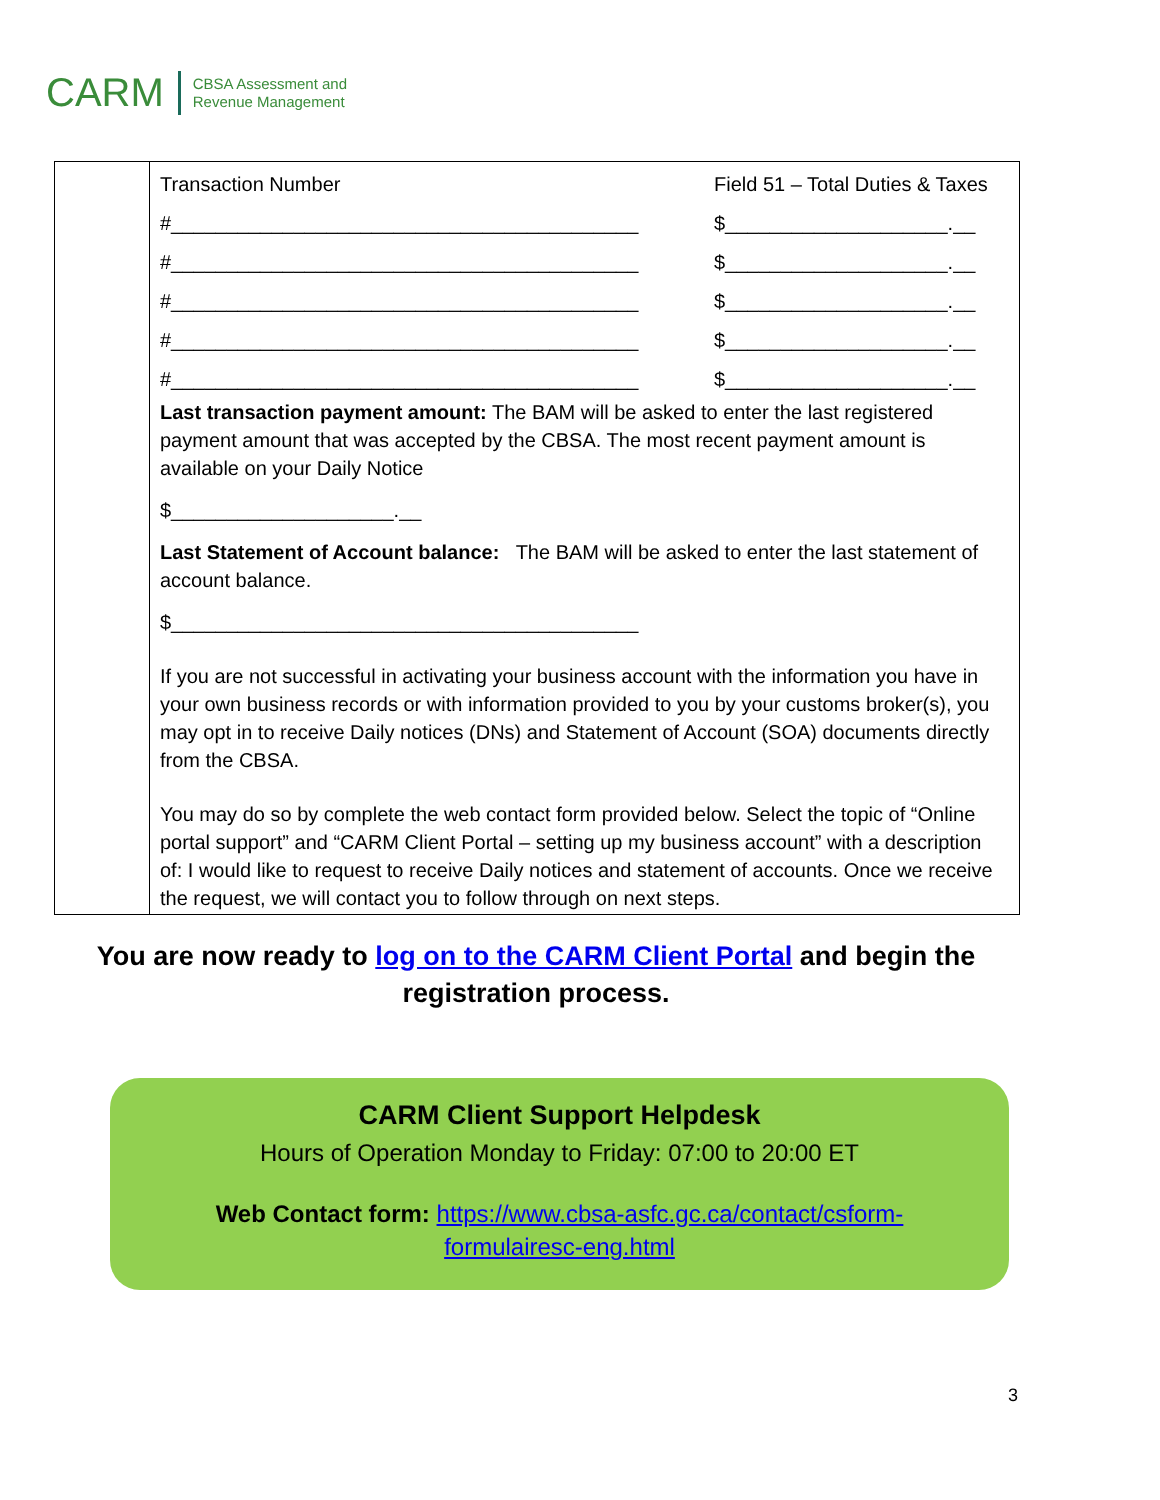CARM CBSA Assessment and
Revenue Management
| | Transaction Number Field 51 – Total Duties & Taxes #__________________________________________ $____________________.__ #__________________________________________ $____________________.__ #__________________________________________ $____________________.__ #__________________________________________ $____________________.__ #__________________________________________ $____________________.__ Last transaction payment amount: The BAM will be asked to enter the last registered payment amount that was accepted by the CBSA. The most recent payment amount is available on your Daily Notice $____________________.__ Last Statement of Account balance: The BAM will be asked to enter the last statement of account balance. $__________________________________________ If you are not successful in activating your business account with the information you have in your own business records or with information provided to you by your customs broker(s), you may opt in to receive Daily notices (DNs) and Statement of Account (SOA) documents directly from the CBSA. You may do so by complete the web contact form provided below. Select the topic of “Online portal support” and “CARM Client Portal – setting up my business account” with a description of: I would like to request to receive Daily notices and statement of accounts. Once we receive the request, we will contact you to follow through on next steps. |
You are now ready to log on to the CARM Client Portal and begin the registration process.
CARM Client Support Helpdesk
Hours of Operation Monday to Friday: 07:00 to 20:00 ET
Web Contact form: https://www.cbsa-asfc.gc.ca/contact/csform-
formulairesc-eng.html
3